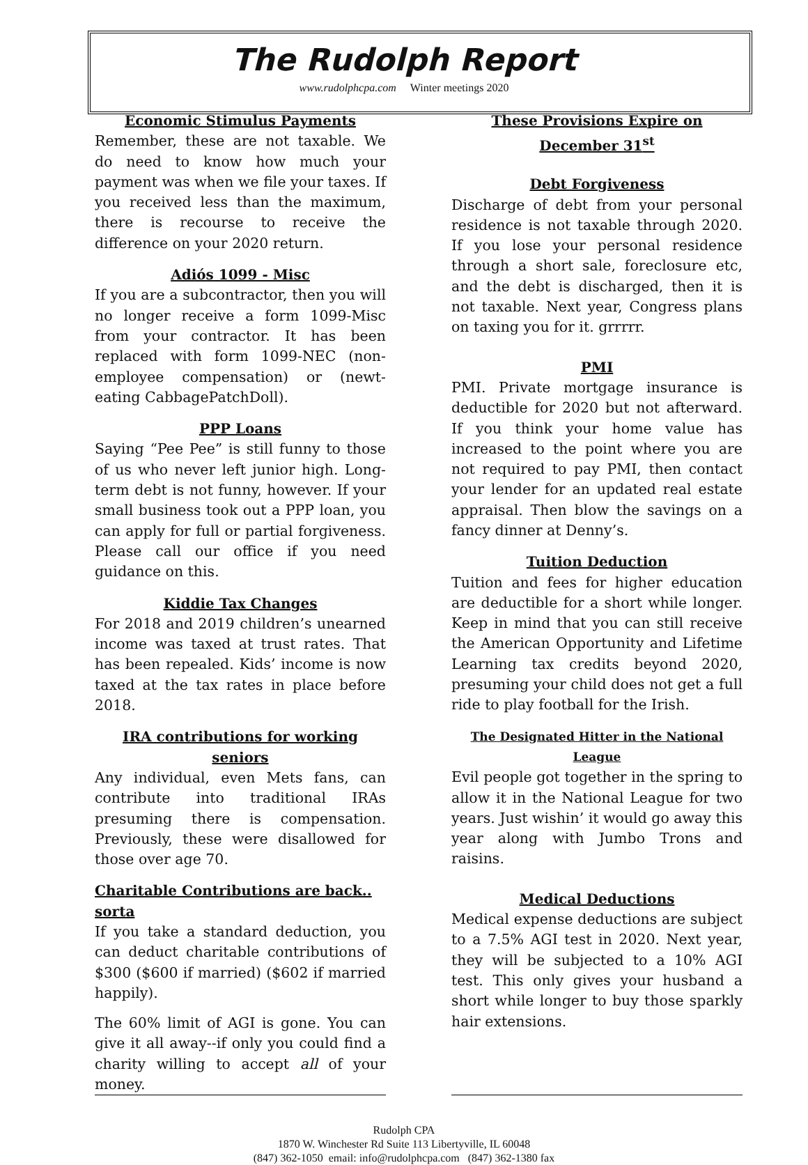The Rudolph Report
www.rudolphcpa.com Winter meetings 2020
Economic Stimulus Payments
Remember, these are not taxable. We do need to know how much your payment was when we file your taxes. If you received less than the maximum, there is recourse to receive the difference on your 2020 return.
Adiós 1099 - Misc
If you are a subcontractor, then you will no longer receive a form 1099-Misc from your contractor. It has been replaced with form 1099-NEC (non-employee compensation) or (newt-eating CabbagePatchDoll).
PPP Loans
Saying “Pee Pee” is still funny to those of us who never left junior high. Long-term debt is not funny, however. If your small business took out a PPP loan, you can apply for full or partial forgiveness. Please call our office if you need guidance on this.
Kiddie Tax Changes
For 2018 and 2019 children’s unearned income was taxed at trust rates. That has been repealed. Kids’ income is now taxed at the tax rates in place before 2018.
IRA contributions for working seniors
Any individual, even Mets fans, can contribute into traditional IRAs presuming there is compensation. Previously, these were disallowed for those over age 70.
Charitable Contributions are back.. sorta
If you take a standard deduction, you can deduct charitable contributions of $300 ($600 if married) ($602 if married happily).
The 60% limit of AGI is gone. You can give it all away--if only you could find a charity willing to accept all of your money.
These Provisions Expire on December 31<sup>st</sup>
Debt Forgiveness
Discharge of debt from your personal residence is not taxable through 2020. If you lose your personal residence through a short sale, foreclosure etc, and the debt is discharged, then it is not taxable. Next year, Congress plans on taxing you for it. grrrrr.
PMI
PMI. Private mortgage insurance is deductible for 2020 but not afterward. If you think your home value has increased to the point where you are not required to pay PMI, then contact your lender for an updated real estate appraisal. Then blow the savings on a fancy dinner at Denny’s.
Tuition Deduction
Tuition and fees for higher education are deductible for a short while longer. Keep in mind that you can still receive the American Opportunity and Lifetime Learning tax credits beyond 2020, presuming your child does not get a full ride to play football for the Irish.
The Designated Hitter in the National League
Evil people got together in the spring to allow it in the National League for two years. Just wishin’ it would go away this year along with Jumbo Trons and raisins.
Medical Deductions
Medical expense deductions are subject to a 7.5% AGI test in 2020. Next year, they will be subjected to a 10% AGI test. This only gives your husband a short while longer to buy those sparkly hair extensions.
Rudolph CPA
1870 W. Winchester Rd Suite 113 Libertyville, IL 60048
(847) 362-1050 email: info@rudolphcpa.com (847) 362-1380 fax